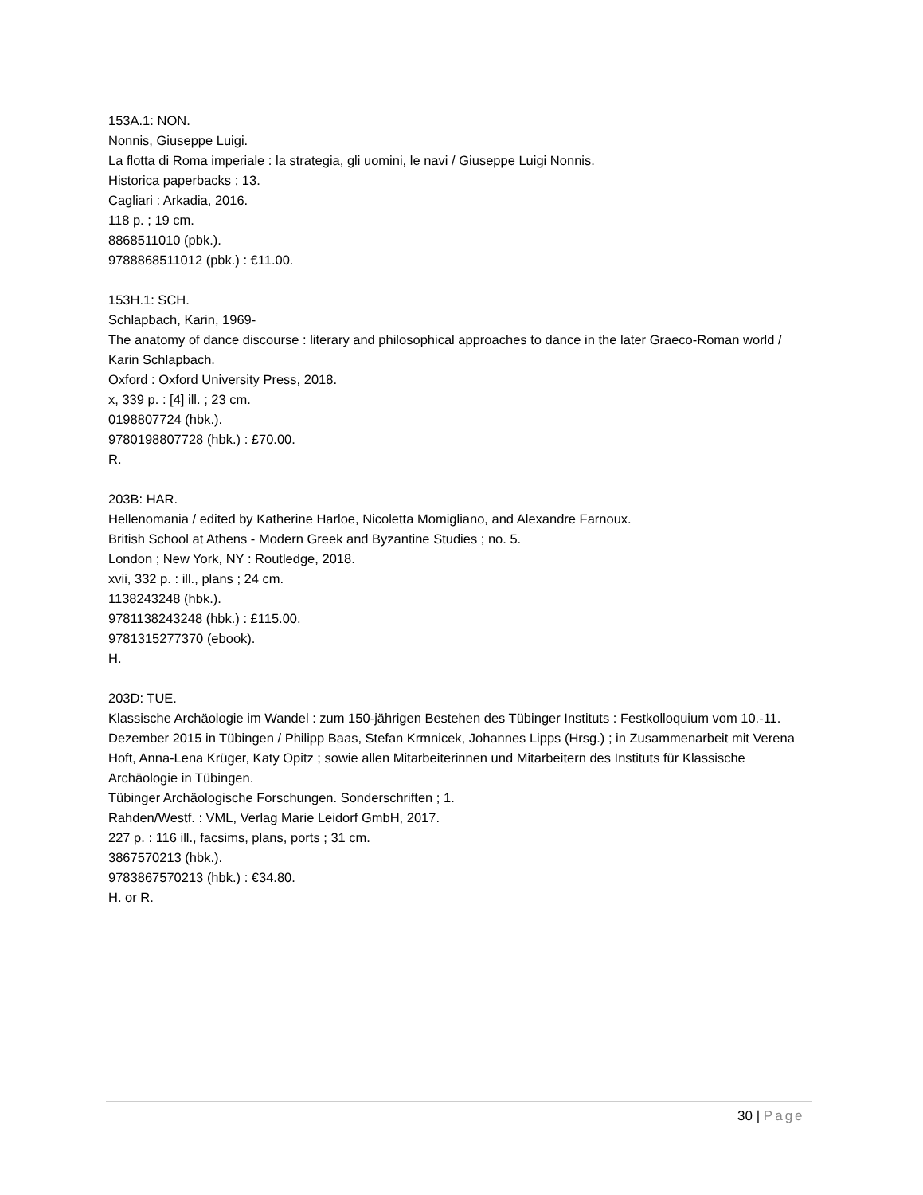153A.1: NON.
Nonnis, Giuseppe Luigi.
La flotta di Roma imperiale : la strategia, gli uomini, le navi / Giuseppe Luigi Nonnis.
Historica paperbacks ; 13.
Cagliari : Arkadia, 2016.
118 p. ; 19 cm.
8868511010 (pbk.).
9788868511012 (pbk.) : €11.00.
153H.1: SCH.
Schlapbach, Karin, 1969-
The anatomy of dance discourse : literary and philosophical approaches to dance in the later Graeco-Roman world / Karin Schlapbach.
Oxford : Oxford University Press, 2018.
x, 339 p. : [4] ill. ; 23 cm.
0198807724 (hbk.).
9780198807728 (hbk.) : £70.00.
R.
203B: HAR.
Hellenomania / edited by Katherine Harloe, Nicoletta Momigliano, and Alexandre Farnoux.
British School at Athens - Modern Greek and Byzantine Studies ; no. 5.
London ; New York, NY : Routledge, 2018.
xvii, 332 p. : ill., plans ; 24 cm.
1138243248 (hbk.).
9781138243248 (hbk.) : £115.00.
9781315277370 (ebook).
H.
203D: TUE.
Klassische Archäologie im Wandel : zum 150-jährigen Bestehen des Tübinger Instituts : Festkolloquium vom 10.-11. Dezember 2015 in Tübingen / Philipp Baas, Stefan Krmnicek, Johannes Lipps (Hrsg.) ; in Zusammenarbeit mit Verena Hoft, Anna-Lena Krüger, Katy Opitz ; sowie allen Mitarbeiterinnen und Mitarbeitern des Instituts für Klassische Archäologie in Tübingen.
Tübinger Archäologische Forschungen. Sonderschriften ; 1.
Rahden/Westf. : VML, Verlag Marie Leidorf GmbH, 2017.
227 p. : 116 ill., facsims, plans, ports ; 31 cm.
3867570213 (hbk.).
9783867570213 (hbk.) : €34.80.
H. or R.
30 | Page